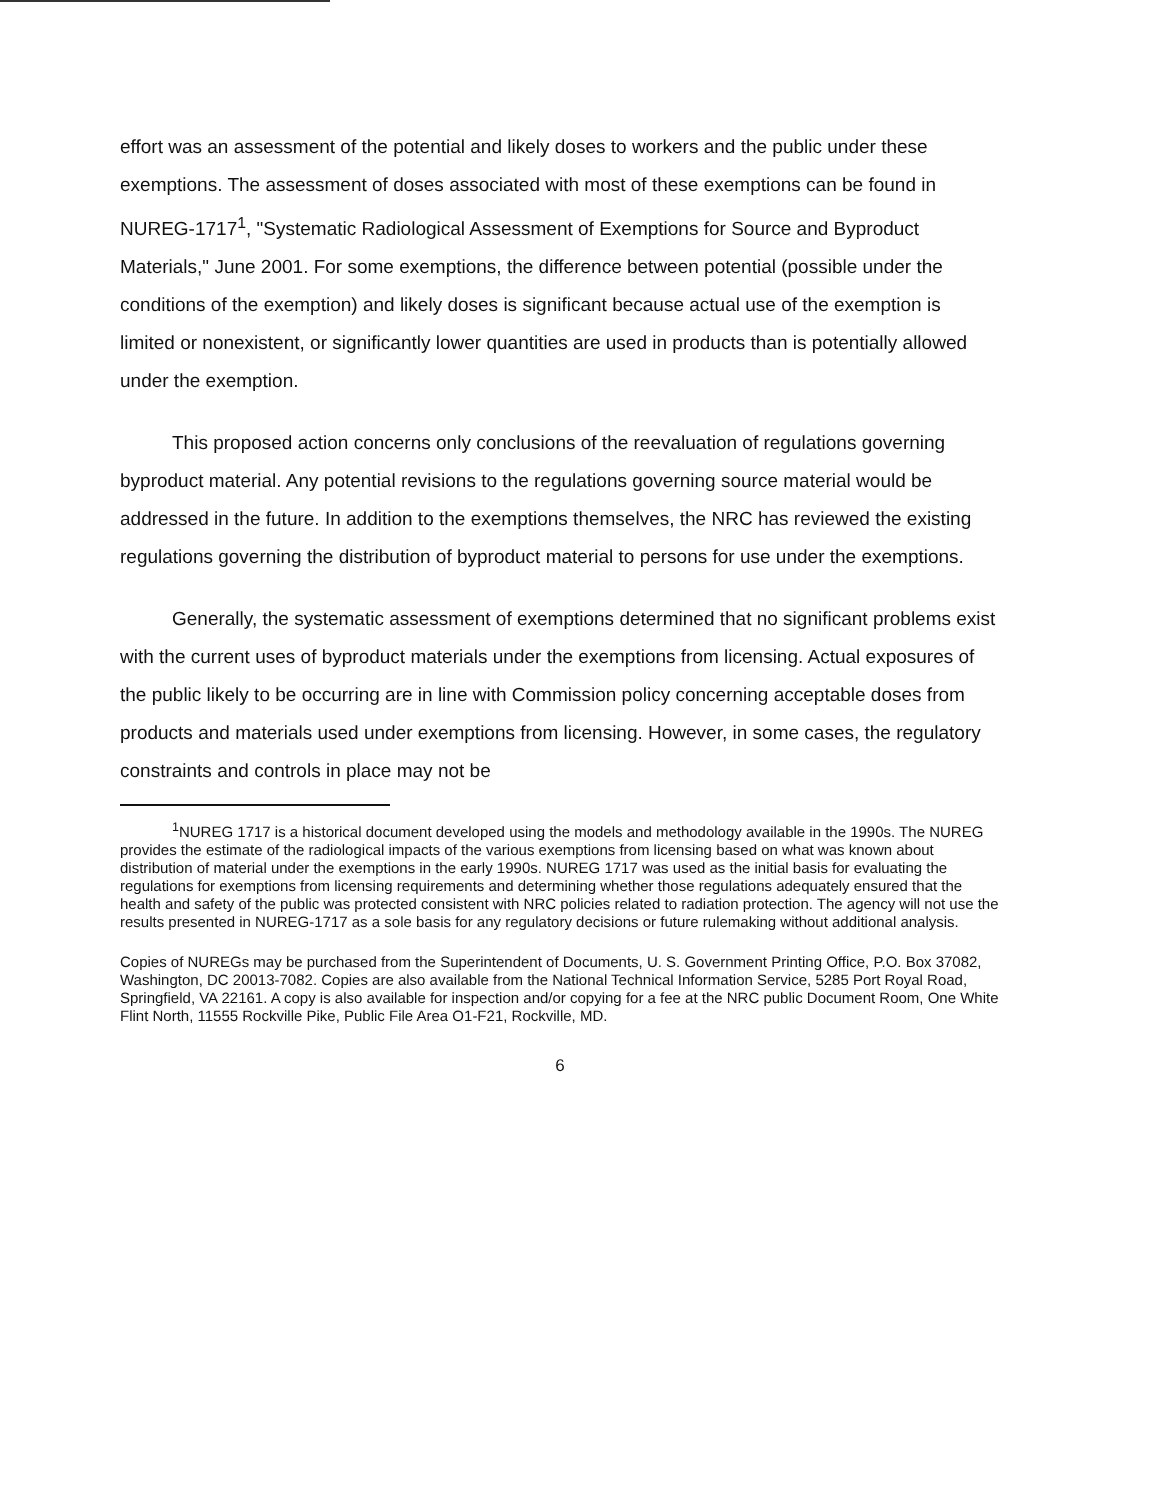effort was an assessment of the potential and likely doses to workers and the public under these exemptions. The assessment of doses associated with most of these exemptions can be found in NUREG-1717<sup>1</sup>, "Systematic Radiological Assessment of Exemptions for Source and Byproduct Materials," June 2001. For some exemptions, the difference between potential (possible under the conditions of the exemption) and likely doses is significant because actual use of the exemption is limited or nonexistent, or significantly lower quantities are used in products than is potentially allowed under the exemption.
This proposed action concerns only conclusions of the reevaluation of regulations governing byproduct material. Any potential revisions to the regulations governing source material would be addressed in the future. In addition to the exemptions themselves, the NRC has reviewed the existing regulations governing the distribution of byproduct material to persons for use under the exemptions.
Generally, the systematic assessment of exemptions determined that no significant problems exist with the current uses of byproduct materials under the exemptions from licensing. Actual exposures of the public likely to be occurring are in line with Commission policy concerning acceptable doses from products and materials used under exemptions from licensing. However, in some cases, the regulatory constraints and controls in place may not be
<sup>1</sup> NUREG 1717 is a historical document developed using the models and methodology available in the 1990s. The NUREG provides the estimate of the radiological impacts of the various exemptions from licensing based on what was known about distribution of material under the exemptions in the early 1990s. NUREG 1717 was used as the initial basis for evaluating the regulations for exemptions from licensing requirements and determining whether those regulations adequately ensured that the health and safety of the public was protected consistent with NRC policies related to radiation protection. The agency will not use the results presented in NUREG-1717 as a sole basis for any regulatory decisions or future rulemaking without additional analysis.
Copies of NUREGs may be purchased from the Superintendent of Documents, U. S. Government Printing Office, P.O. Box 37082, Washington, DC 20013-7082. Copies are also available from the National Technical Information Service, 5285 Port Royal Road, Springfield, VA 22161. A copy is also available for inspection and/or copying for a fee at the NRC public Document Room, One White Flint North, 11555 Rockville Pike, Public File Area O1-F21, Rockville, MD.
6